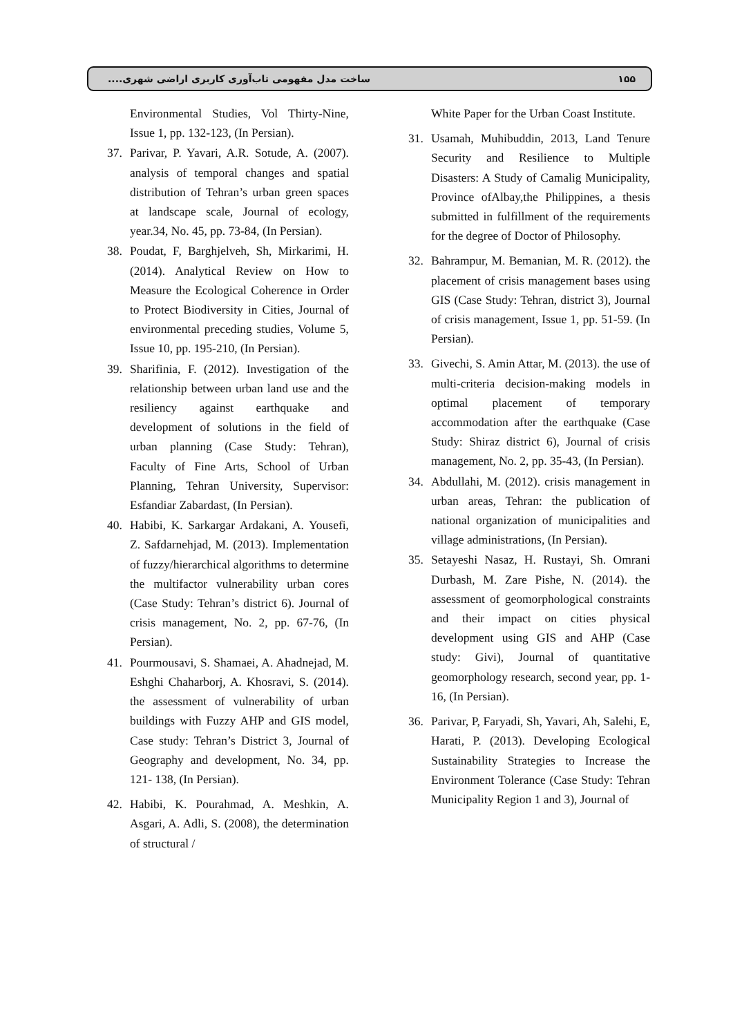ساخت مدل مفهومی تاب‌آوری کاربری اراضی شهری.... ۱۵۵
White Paper for the Urban Coast Institute.
31. Usamah, Muhibuddin, 2013, Land Tenure Security and Resilience to Multiple Disasters: A Study of Camalig Municipality, Province ofAlbay,the Philippines, a thesis submitted in fulfillment of the requirements for the degree of Doctor of Philosophy.
32. Bahrampur, M. Bemanian, M. R. (2012). the placement of crisis management bases using GIS (Case Study: Tehran, district 3), Journal of crisis management, Issue 1, pp. 51-59. (In Persian).
33. Givechi, S. Amin Attar, M. (2013). the use of multi-criteria decision-making models in optimal placement of temporary accommodation after the earthquake (Case Study: Shiraz district 6), Journal of crisis management, No. 2, pp. 35-43, (In Persian).
34. Abdullahi, M. (2012). crisis management in urban areas, Tehran: the publication of national organization of municipalities and village administrations, (In Persian).
35. Setayeshi Nasaz, H. Rustayi, Sh. Omrani Durbash, M. Zare Pishe, N. (2014). the assessment of geomorphological constraints and their impact on cities physical development using GIS and AHP (Case study: Givi), Journal of quantitative geomorphology research, second year, pp. 1-16, (In Persian).
36. Parivar, P, Faryadi, Sh, Yavari, Ah, Salehi, E, Harati, P. (2013). Developing Ecological Sustainability Strategies to Increase the Environment Tolerance (Case Study: Tehran Municipality Region 1 and 3), Journal of
Environmental Studies, Vol Thirty-Nine, Issue 1, pp. 132-123, (In Persian).
37. Parivar, P. Yavari, A.R. Sotude, A. (2007). analysis of temporal changes and spatial distribution of Tehran’s urban green spaces at landscape scale, Journal of ecology, year.34, No. 45, pp. 73-84, (In Persian).
38. Poudat, F, Barghjelveh, Sh, Mirkarimi, H. (2014). Analytical Review on How to Measure the Ecological Coherence in Order to Protect Biodiversity in Cities, Journal of environmental preceding studies, Volume 5, Issue 10, pp. 195-210, (In Persian).
39. Sharifinia, F. (2012). Investigation of the relationship between urban land use and the resiliency against earthquake and development of solutions in the field of urban planning (Case Study: Tehran), Faculty of Fine Arts, School of Urban Planning, Tehran University, Supervisor: Esfandiar Zabardast, (In Persian).
40. Habibi, K. Sarkargar Ardakani, A. Yousefi, Z. Safdarnehjad, M. (2013). Implementation of fuzzy/hierarchical algorithms to determine the multifactor vulnerability urban cores (Case Study: Tehran’s district 6). Journal of crisis management, No. 2, pp. 67-76, (In Persian).
41. Pourmousavi, S. Shamaei, A. Ahadnejad, M. Eshghi Chaharborj, A. Khosravi, S. (2014). the assessment of vulnerability of urban buildings with Fuzzy AHP and GIS model, Case study: Tehran’s District 3, Journal of Geography and development, No. 34, pp. 121- 138, (In Persian).
42. Habibi, K. Pourahmad, A. Meshkin, A. Asgari, A. Adli, S. (2008), the determination of structural /